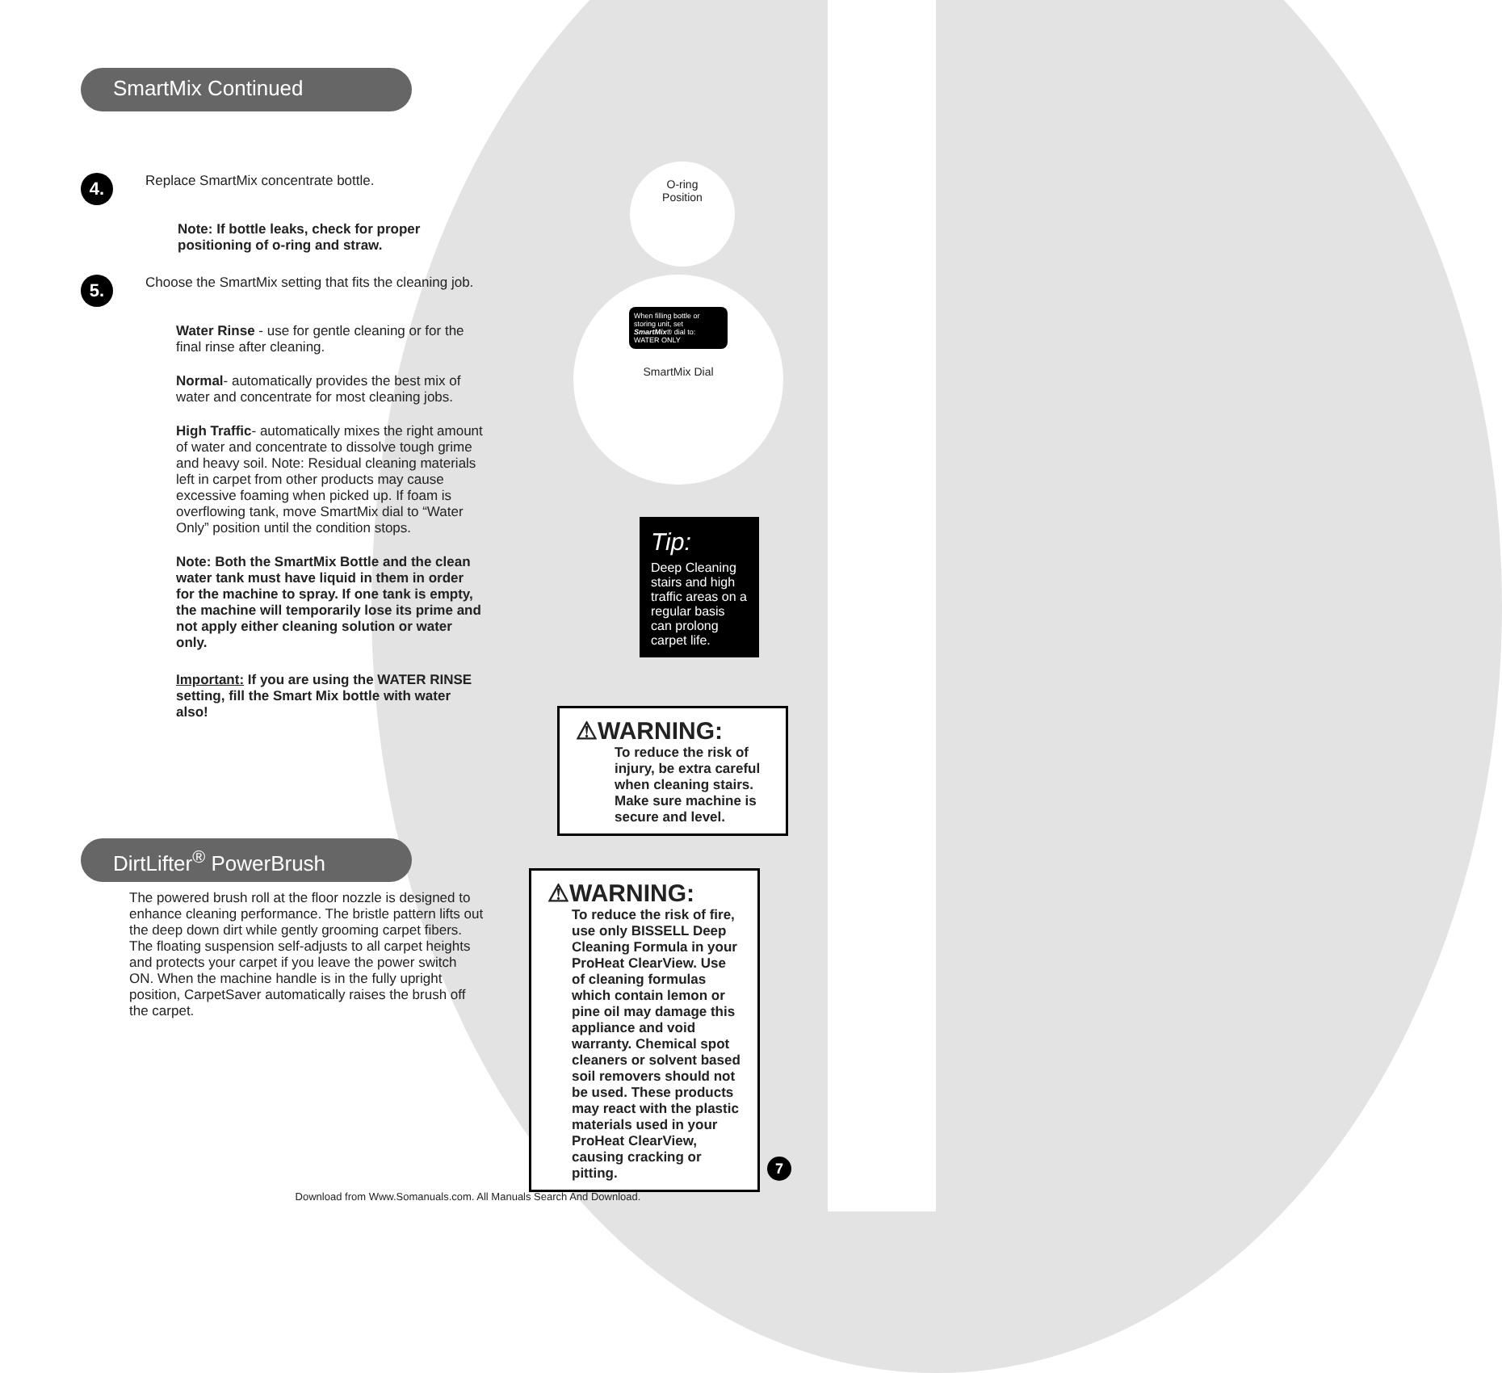SmartMix Continued
4.
Replace SmartMix concentrate bottle.
Note: If bottle leaks, check for proper positioning of o-ring and straw.
5.
Choose the SmartMix setting that fits the cleaning job.
Water Rinse - use for gentle cleaning or for the final rinse after cleaning.
Normal- automatically provides the best mix of water and concentrate for most cleaning jobs.
High Traffic- automatically mixes the right amount of water and concentrate to dissolve tough grime and heavy soil. Note: Residual cleaning materials left in carpet from other products may cause excessive foaming when picked up. If foam is overflowing tank, move SmartMix dial to “Water Only” position until the condition stops.
Note: Both the SmartMix Bottle and the clean water tank must have liquid in them in order for the machine to spray. If one tank is empty, the machine will temporarily lose its prime and not apply either cleaning solution or water only.
Important: If you are using the WATER RINSE setting, fill the Smart Mix bottle with water also!
DirtLifter<sup>®</sup> PowerBrush
The powered brush roll at the floor nozzle is designed to enhance cleaning performance. The bristle pattern lifts out the deep down dirt while gently grooming carpet fibers. The floating suspension self-adjusts to all carpet heights and protects your carpet if you leave the power switch ON. When the machine handle is in the fully upright position, CarpetSaver automatically raises the brush off the carpet.
O-ring
Position
When filling bottle or storing unit, set SmartMix® dial to: WATER ONLY
SmartMix Dial
Tip:
Deep Cleaning stairs and high traffic areas on a regular basis can prolong carpet life.
⚠WARNING:
To reduce the risk of injury, be extra careful when cleaning stairs. Make sure machine is secure and level.
⚠WARNING:
To reduce the risk of fire, use only BISSELL Deep Cleaning Formula in your ProHeat ClearView. Use of cleaning formulas which contain lemon or pine oil may damage this appliance and void warranty. Chemical spot cleaners or solvent based soil removers should not be used. These products may react with the plastic materials used in your ProHeat ClearView, causing cracking or pitting.
7
Download from Www.Somanuals.com. All Manuals Search And Download.